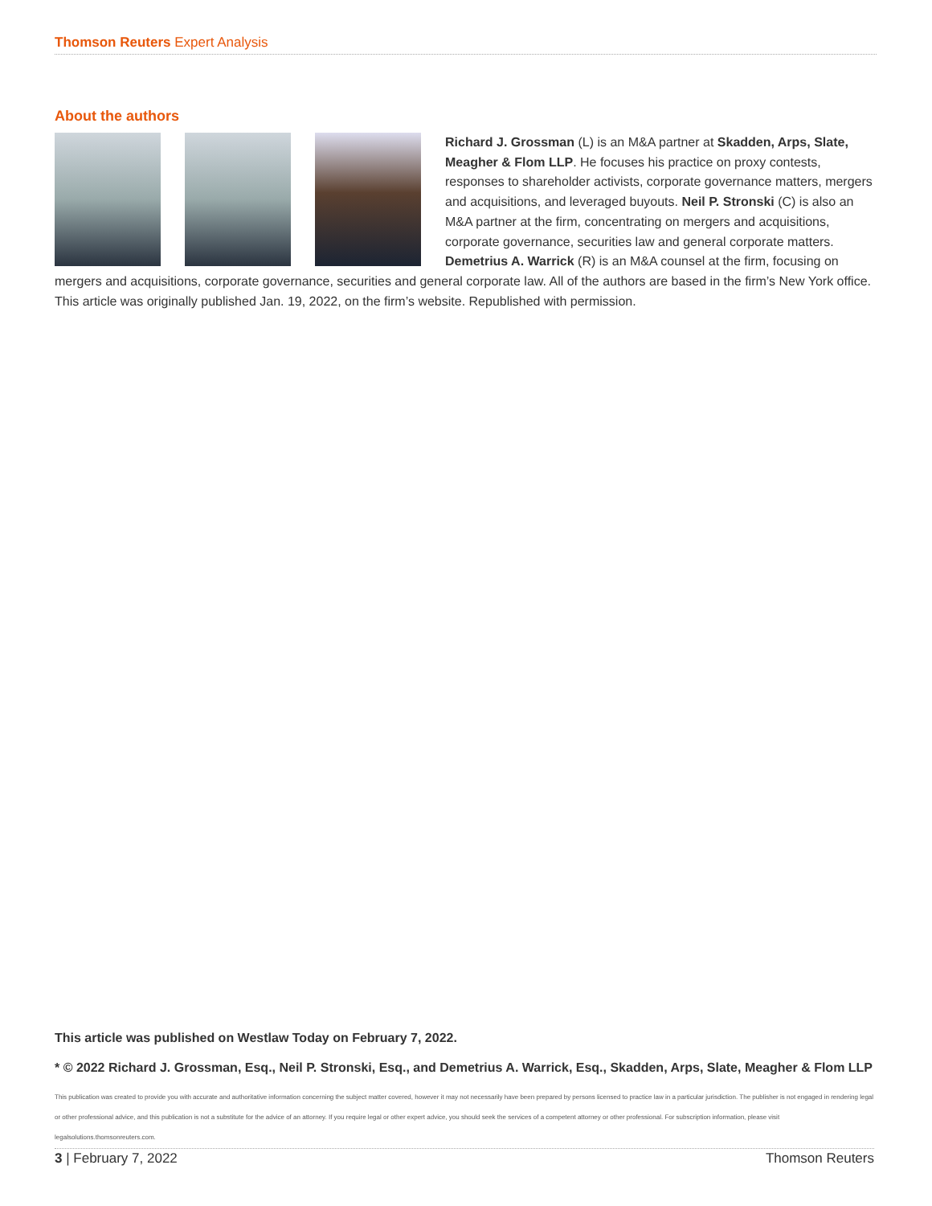Thomson Reuters Expert Analysis
About the authors
Richard J. Grossman (L) is an M&A partner at Skadden, Arps, Slate, Meagher & Flom LLP. He focuses his practice on proxy contests, responses to shareholder activists, corporate governance matters, mergers and acquisitions, and leveraged buyouts. Neil P. Stronski (C) is also an M&A partner at the firm, concentrating on mergers and acquisitions, corporate governance, securities law and general corporate matters. Demetrius A. Warrick (R) is an M&A counsel at the firm, focusing on mergers and acquisitions, corporate governance, securities and general corporate law. All of the authors are based in the firm’s New York office. This article was originally published Jan. 19, 2022, on the firm’s website. Republished with permission.
This article was published on Westlaw Today on February 7, 2022.
* © 2022 Richard J. Grossman, Esq., Neil P. Stronski, Esq., and Demetrius A. Warrick, Esq., Skadden, Arps, Slate, Meagher & Flom LLP
This publication was created to provide you with accurate and authoritative information concerning the subject matter covered, however it may not necessarily have been prepared by persons licensed to practice law in a particular jurisdiction. The publisher is not engaged in rendering legal or other professional advice, and this publication is not a substitute for the advice of an attorney. If you require legal or other expert advice, you should seek the services of a competent attorney or other professional. For subscription information, please visit legalsolutions.thomsonreuters.com.
3 | February 7, 2022 Thomson Reuters